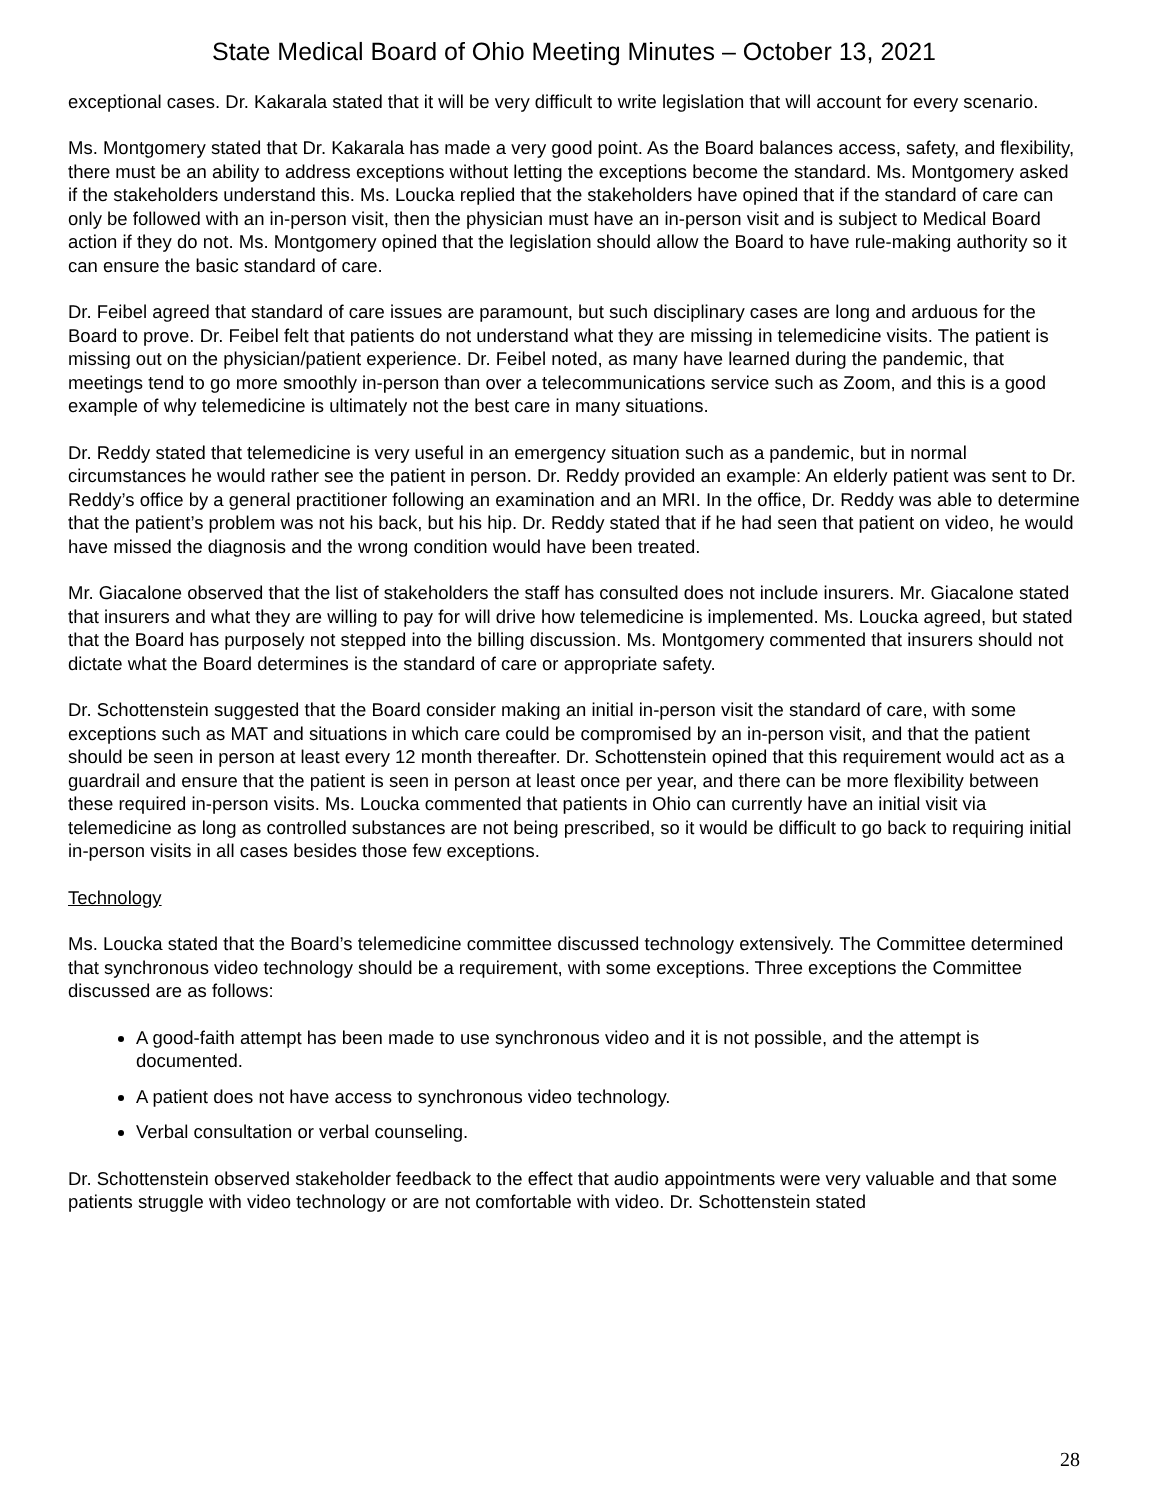State Medical Board of Ohio Meeting Minutes – October 13, 2021
exceptional cases. Dr. Kakarala stated that it will be very difficult to write legislation that will account for every scenario.
Ms. Montgomery stated that Dr. Kakarala has made a very good point. As the Board balances access, safety, and flexibility, there must be an ability to address exceptions without letting the exceptions become the standard. Ms. Montgomery asked if the stakeholders understand this. Ms. Loucka replied that the stakeholders have opined that if the standard of care can only be followed with an in-person visit, then the physician must have an in-person visit and is subject to Medical Board action if they do not. Ms. Montgomery opined that the legislation should allow the Board to have rule-making authority so it can ensure the basic standard of care.
Dr. Feibel agreed that standard of care issues are paramount, but such disciplinary cases are long and arduous for the Board to prove. Dr. Feibel felt that patients do not understand what they are missing in telemedicine visits. The patient is missing out on the physician/patient experience. Dr. Feibel noted, as many have learned during the pandemic, that meetings tend to go more smoothly in-person than over a telecommunications service such as Zoom, and this is a good example of why telemedicine is ultimately not the best care in many situations.
Dr. Reddy stated that telemedicine is very useful in an emergency situation such as a pandemic, but in normal circumstances he would rather see the patient in person. Dr. Reddy provided an example: An elderly patient was sent to Dr. Reddy’s office by a general practitioner following an examination and an MRI. In the office, Dr. Reddy was able to determine that the patient’s problem was not his back, but his hip. Dr. Reddy stated that if he had seen that patient on video, he would have missed the diagnosis and the wrong condition would have been treated.
Mr. Giacalone observed that the list of stakeholders the staff has consulted does not include insurers. Mr. Giacalone stated that insurers and what they are willing to pay for will drive how telemedicine is implemented. Ms. Loucka agreed, but stated that the Board has purposely not stepped into the billing discussion. Ms. Montgomery commented that insurers should not dictate what the Board determines is the standard of care or appropriate safety.
Dr. Schottenstein suggested that the Board consider making an initial in-person visit the standard of care, with some exceptions such as MAT and situations in which care could be compromised by an in-person visit, and that the patient should be seen in person at least every 12 month thereafter. Dr. Schottenstein opined that this requirement would act as a guardrail and ensure that the patient is seen in person at least once per year, and there can be more flexibility between these required in-person visits. Ms. Loucka commented that patients in Ohio can currently have an initial visit via telemedicine as long as controlled substances are not being prescribed, so it would be difficult to go back to requiring initial in-person visits in all cases besides those few exceptions.
Technology
Ms. Loucka stated that the Board’s telemedicine committee discussed technology extensively. The Committee determined that synchronous video technology should be a requirement, with some exceptions. Three exceptions the Committee discussed are as follows:
A good-faith attempt has been made to use synchronous video and it is not possible, and the attempt is documented.
A patient does not have access to synchronous video technology.
Verbal consultation or verbal counseling.
Dr. Schottenstein observed stakeholder feedback to the effect that audio appointments were very valuable and that some patients struggle with video technology or are not comfortable with video. Dr. Schottenstein stated
28